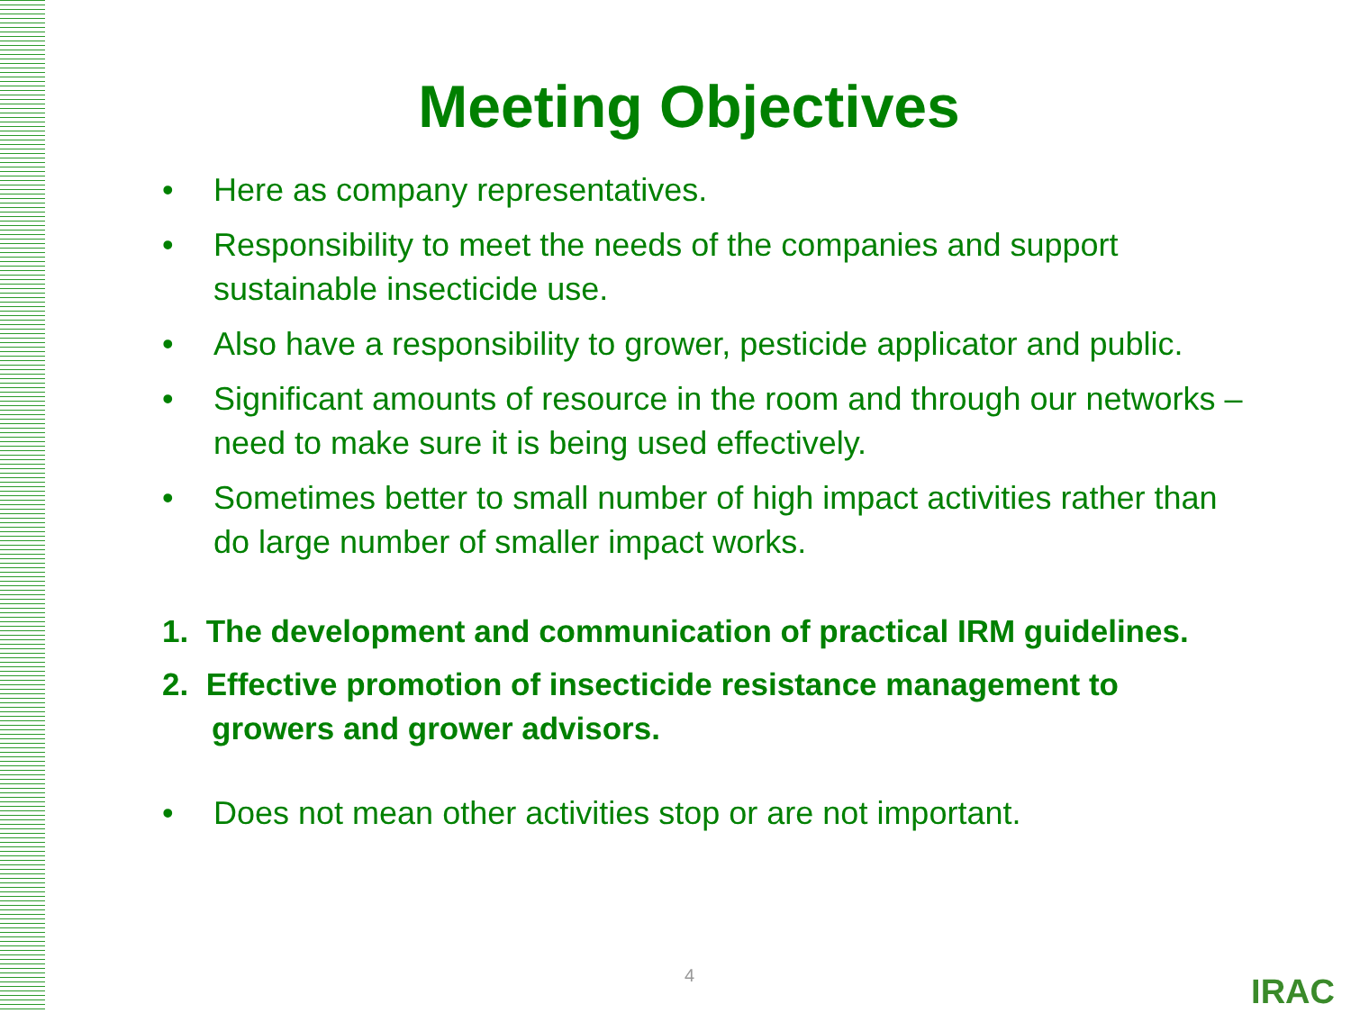Meeting Objectives
• Here as company representatives.
• Responsibility to meet the needs of the companies and support sustainable insecticide use.
• Also have a responsibility to grower, pesticide applicator and public.
• Significant amounts of resource in the room and through our networks – need to make sure it is being used effectively.
• Sometimes better to small number of high impact activities rather than do large number of smaller impact works.
1. The development and communication of practical IRM guidelines.
2. Effective promotion of insecticide resistance management to
growers and grower advisors.
• Does not mean other activities stop or are not important.
4 IRAC